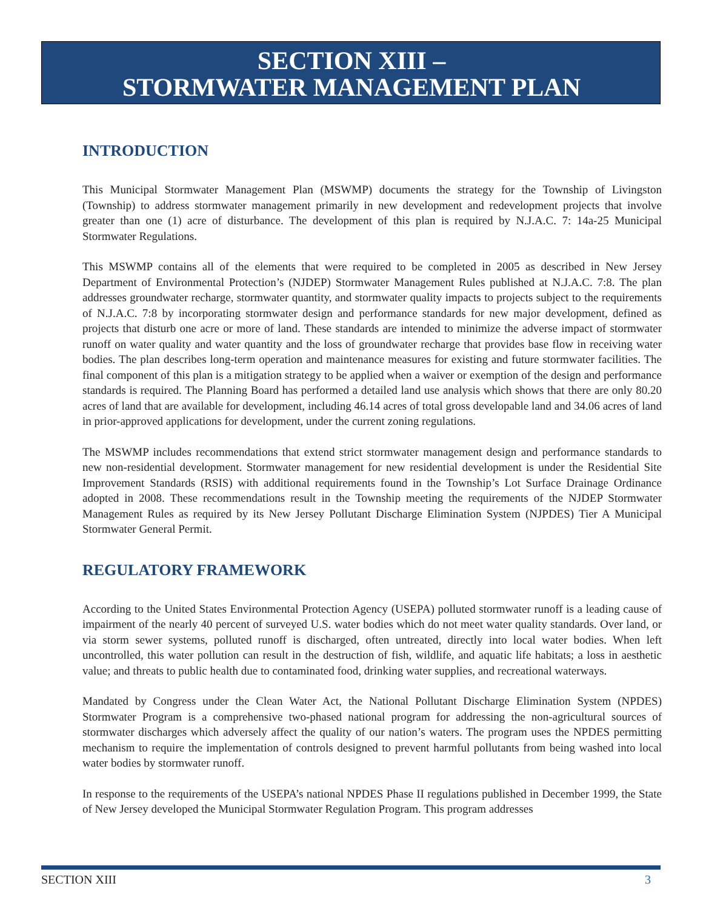SECTION XIII –
STORMWATER MANAGEMENT PLAN
INTRODUCTION
This Municipal Stormwater Management Plan (MSWMP) documents the strategy for the Township of Livingston (Township) to address stormwater management primarily in new development and redevelopment projects that involve greater than one (1) acre of disturbance. The development of this plan is required by N.J.A.C. 7: 14a-25 Municipal Stormwater Regulations.
This MSWMP contains all of the elements that were required to be completed in 2005 as described in New Jersey Department of Environmental Protection’s (NJDEP) Stormwater Management Rules published at N.J.A.C. 7:8. The plan addresses groundwater recharge, stormwater quantity, and stormwater quality impacts to projects subject to the requirements of N.J.A.C. 7:8 by incorporating stormwater design and performance standards for new major development, defined as projects that disturb one acre or more of land. These standards are intended to minimize the adverse impact of stormwater runoff on water quality and water quantity and the loss of groundwater recharge that provides base flow in receiving water bodies. The plan describes long-term operation and maintenance measures for existing and future stormwater facilities. The final component of this plan is a mitigation strategy to be applied when a waiver or exemption of the design and performance standards is required. The Planning Board has performed a detailed land use analysis which shows that there are only 80.20 acres of land that are available for development, including 46.14 acres of total gross developable land and 34.06 acres of land in prior-approved applications for development, under the current zoning regulations.
The MSWMP includes recommendations that extend strict stormwater management design and performance standards to new non-residential development. Stormwater management for new residential development is under the Residential Site Improvement Standards (RSIS) with additional requirements found in the Township’s Lot Surface Drainage Ordinance adopted in 2008. These recommendations result in the Township meeting the requirements of the NJDEP Stormwater Management Rules as required by its New Jersey Pollutant Discharge Elimination System (NJPDES) Tier A Municipal Stormwater General Permit.
REGULATORY FRAMEWORK
According to the United States Environmental Protection Agency (USEPA) polluted stormwater runoff is a leading cause of impairment of the nearly 40 percent of surveyed U.S. water bodies which do not meet water quality standards. Over land, or via storm sewer systems, polluted runoff is discharged, often untreated, directly into local water bodies. When left uncontrolled, this water pollution can result in the destruction of fish, wildlife, and aquatic life habitats; a loss in aesthetic value; and threats to public health due to contaminated food, drinking water supplies, and recreational waterways.
Mandated by Congress under the Clean Water Act, the National Pollutant Discharge Elimination System (NPDES) Stormwater Program is a comprehensive two-phased national program for addressing the non-agricultural sources of stormwater discharges which adversely affect the quality of our nation’s waters. The program uses the NPDES permitting mechanism to require the implementation of controls designed to prevent harmful pollutants from being washed into local water bodies by stormwater runoff.
In response to the requirements of the USEPA’s national NPDES Phase II regulations published in December 1999, the State of New Jersey developed the Municipal Stormwater Regulation Program. This program addresses
SECTION XIII 3